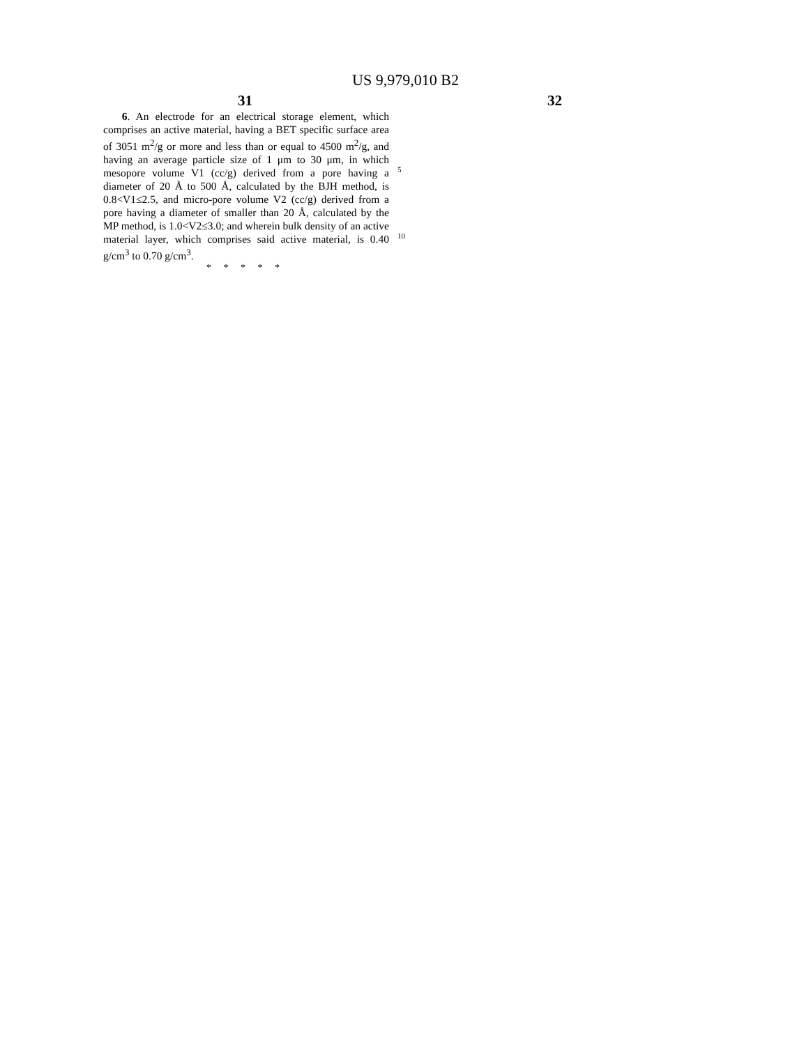US 9,979,010 B2
31 32
6. An electrode for an electrical storage element, which comprises an active material, having a BET specific surface area of 3051 m<sup>2</sup>/g or more and less than or equal to 4500 m<sup>2</sup>/g, and having an average particle size of 1 μm to 30 μm, in which mesopore volume V1 (cc/g) derived from a pore having a diameter of 20 Å to 500 Å, calculated by the BJH method, is 0.8<V1≤2.5, and micro-pore volume V2 (cc/g) derived from a pore having a diameter of smaller than 20 Å, calculated by the MP method, is 1.0<V2≤3.0; and wherein bulk density of an active material layer, which comprises said active material, is 0.40 g/cm<sup>3</sup> to 0.70 g/cm<sup>3</sup>.
5
10
* * * * *